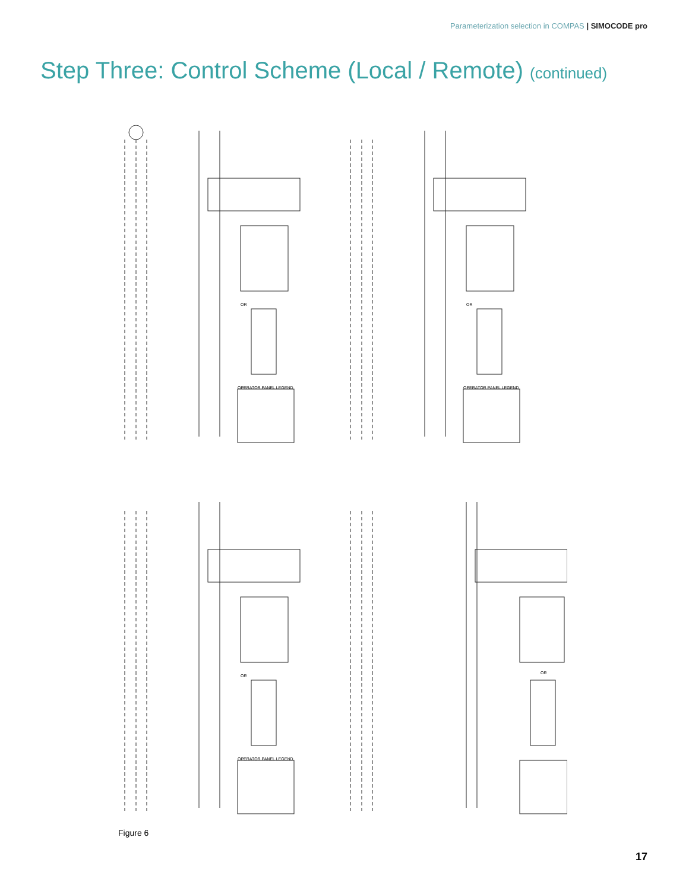Parameterization selection in COMPAS | SIMOCODE pro
Step Three: Control Scheme (Local / Remote) (continued)
OR
OPERATOR PANEL LEGEND
OR
OPERATOR PANEL LEGEND
OR
OPERATOR PANEL LEGEND
OR
Figure 6
17